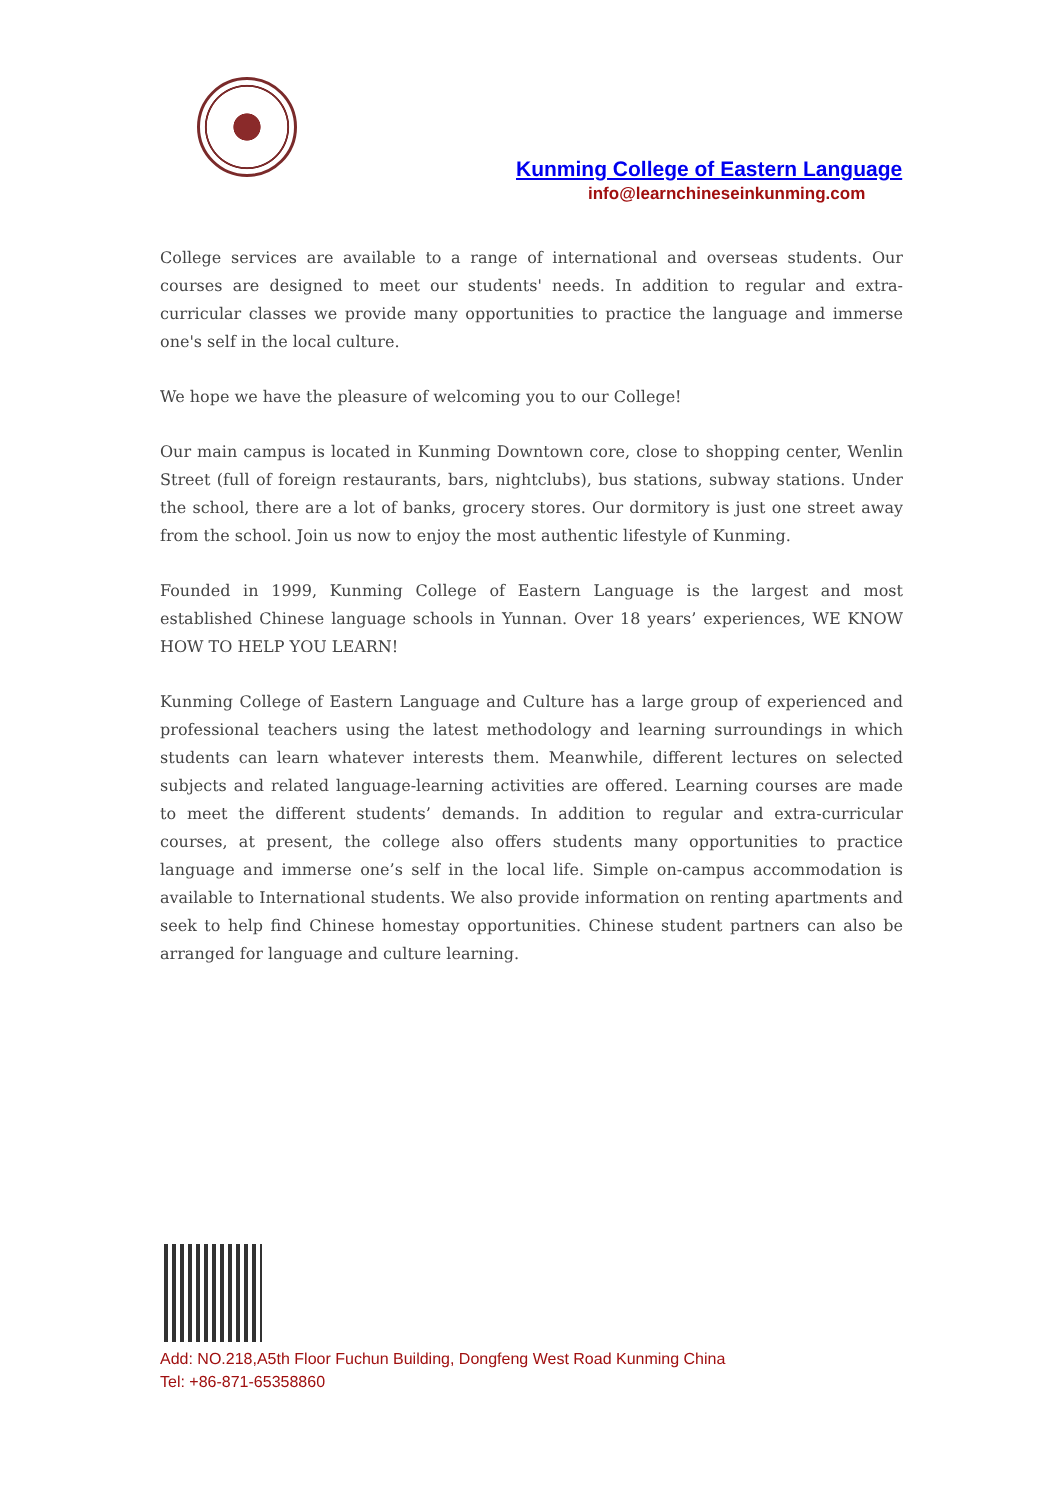Kunming College of Eastern Language
info@learnchineseinkunming.com
College services are available to a range of international and overseas students. Our courses are designed to meet our students' needs. In addition to regular and extra-curricular classes we provide many opportunities to practice the language and immerse one's self in the local culture.
We hope we have the pleasure of welcoming you to our College!
Our main campus is located in Kunming Downtown core, close to shopping center, Wenlin Street (full of foreign restaurants, bars, nightclubs), bus stations, subway stations. Under the school, there are a lot of banks, grocery stores. Our dormitory is just one street away from the school. Join us now to enjoy the most authentic lifestyle of Kunming.
Founded in 1999, Kunming College of Eastern Language is the largest and most established Chinese language schools in Yunnan. Over 18 years’ experiences, WE KNOW HOW TO HELP YOU LEARN!
Kunming College of Eastern Language and Culture has a large group of experienced and professional teachers using the latest methodology and learning surroundings in which students can learn whatever interests them. Meanwhile, different lectures on selected subjects and related language-learning activities are offered. Learning courses are made to meet the different students’ demands. In addition to regular and extra-curricular courses, at present, the college also offers students many opportunities to practice language and immerse one’s self in the local life. Simple on-campus accommodation is available to International students. We also provide information on renting apartments and seek to help find Chinese homestay opportunities. Chinese student partners can also be arranged for language and culture learning.
Add: NO.218,A5th Floor Fuchun Building, Dongfeng West Road Kunming China
Tel: +86-871-65358860